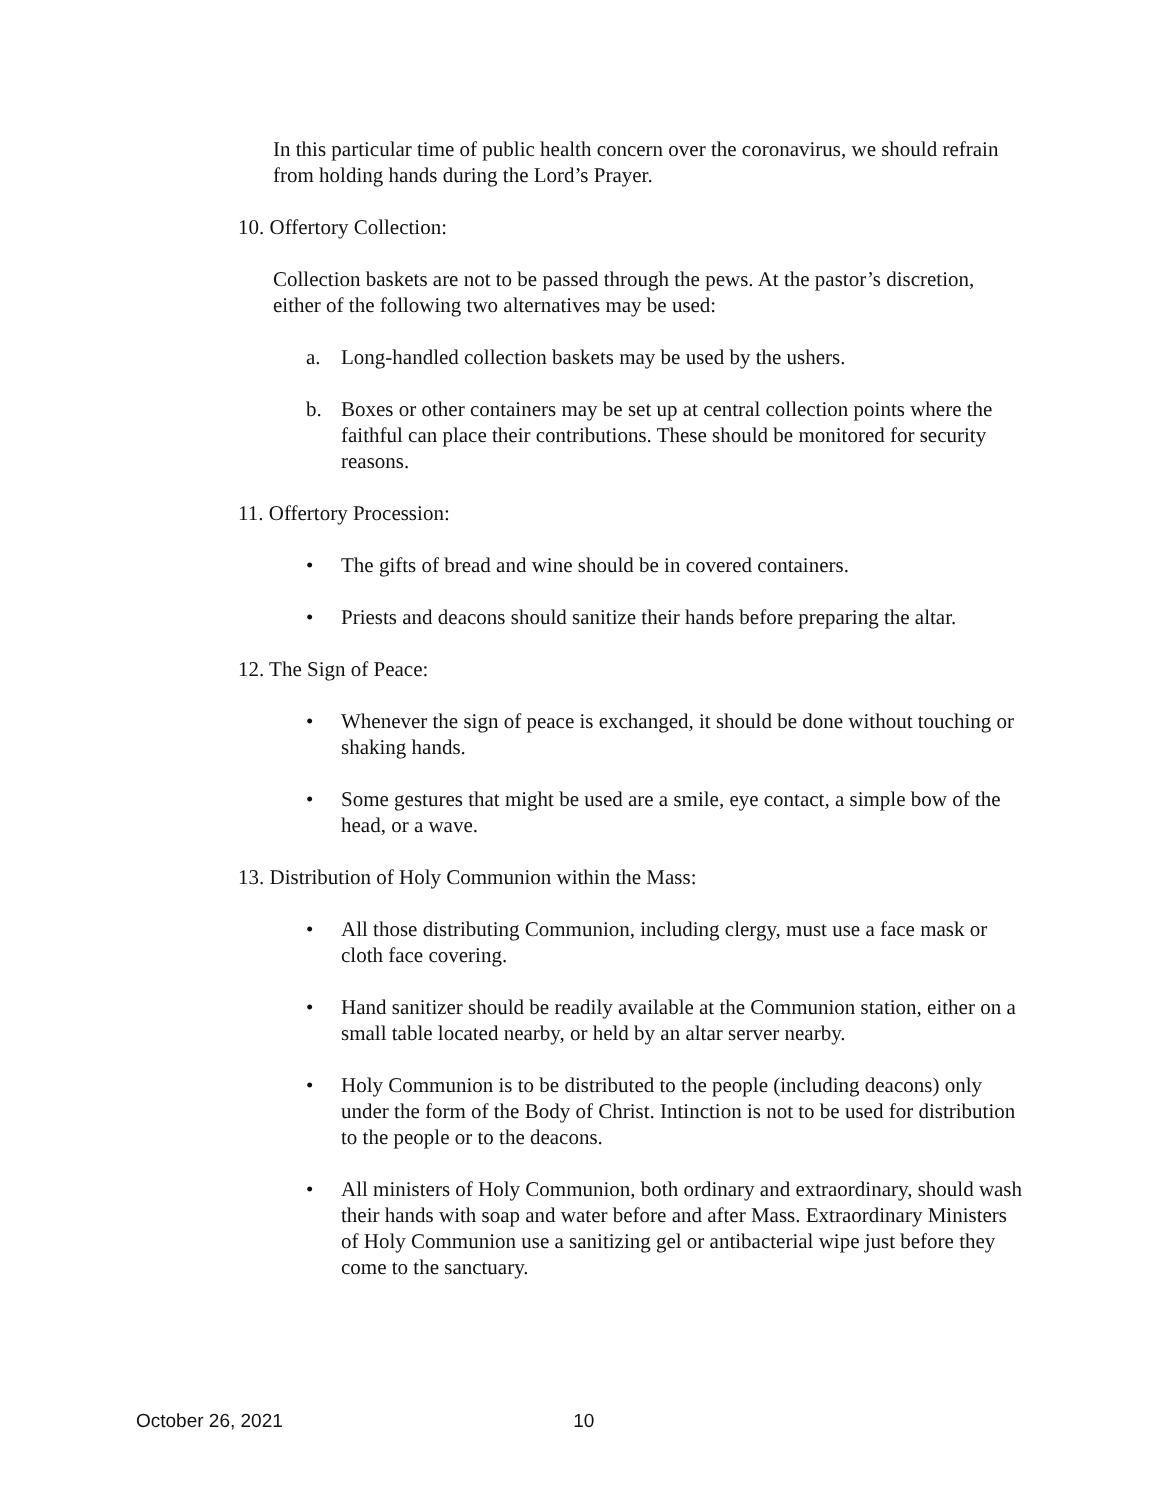In this particular time of public health concern over the coronavirus, we should refrain from holding hands during the Lord’s Prayer.
10. Offertory Collection:
Collection baskets are not to be passed through the pews. At the pastor’s discretion, either of the following two alternatives may be used:
a. Long-handled collection baskets may be used by the ushers.
b. Boxes or other containers may be set up at central collection points where the faithful can place their contributions. These should be monitored for security reasons.
11. Offertory Procession:
• The gifts of bread and wine should be in covered containers.
• Priests and deacons should sanitize their hands before preparing the altar.
12. The Sign of Peace:
• Whenever the sign of peace is exchanged, it should be done without touching or shaking hands.
• Some gestures that might be used are a smile, eye contact, a simple bow of the head, or a wave.
13. Distribution of Holy Communion within the Mass:
• All those distributing Communion, including clergy, must use a face mask or cloth face covering.
• Hand sanitizer should be readily available at the Communion station, either on a small table located nearby, or held by an altar server nearby.
• Holy Communion is to be distributed to the people (including deacons) only under the form of the Body of Christ. Intinction is not to be used for distribution to the people or to the deacons.
• All ministers of Holy Communion, both ordinary and extraordinary, should wash their hands with soap and water before and after Mass. Extraordinary Ministers of Holy Communion use a sanitizing gel or antibacterial wipe just before they come to the sanctuary.
October 26, 2021 10